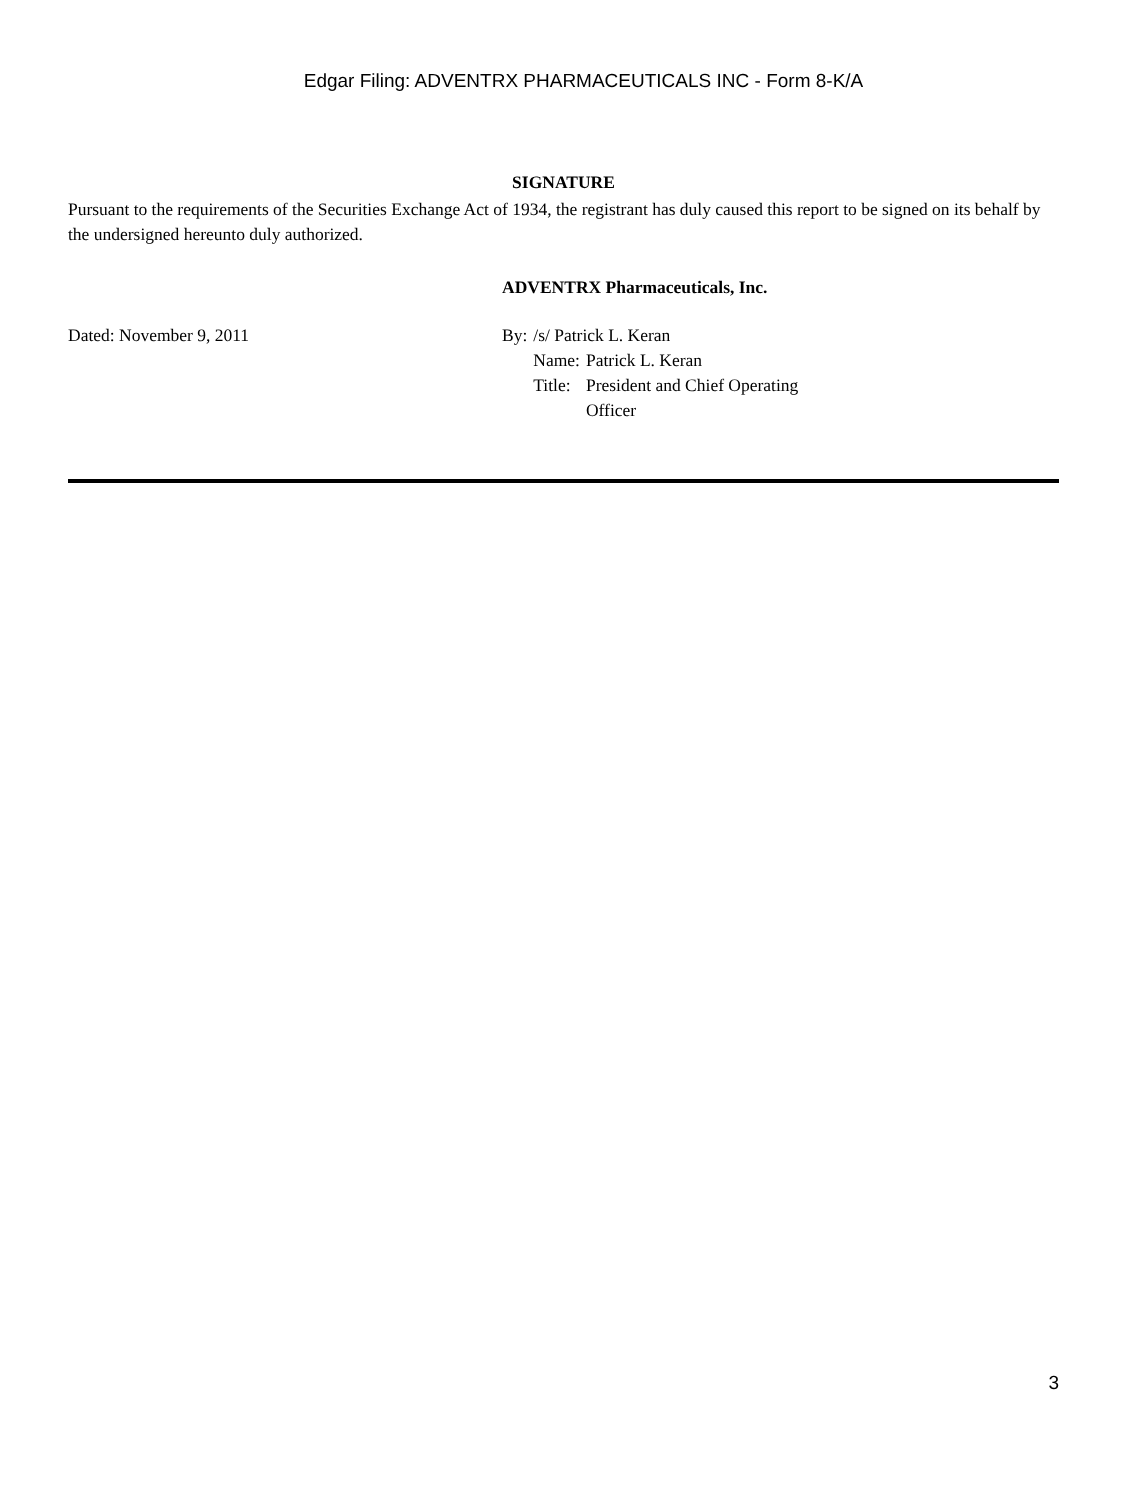Edgar Filing: ADVENTRX PHARMACEUTICALS INC - Form 8-K/A
SIGNATURE
Pursuant to the requirements of the Securities Exchange Act of 1934, the registrant has duly caused this report to be signed on its behalf by the undersigned hereunto duly authorized.
ADVENTRX Pharmaceuticals, Inc.
Dated: November 9, 2011
| By: | /s/ Patrick L. Keran | |
| | Name: | Patrick L. Keran |
| | Title: | President and Chief Operating Officer |
3